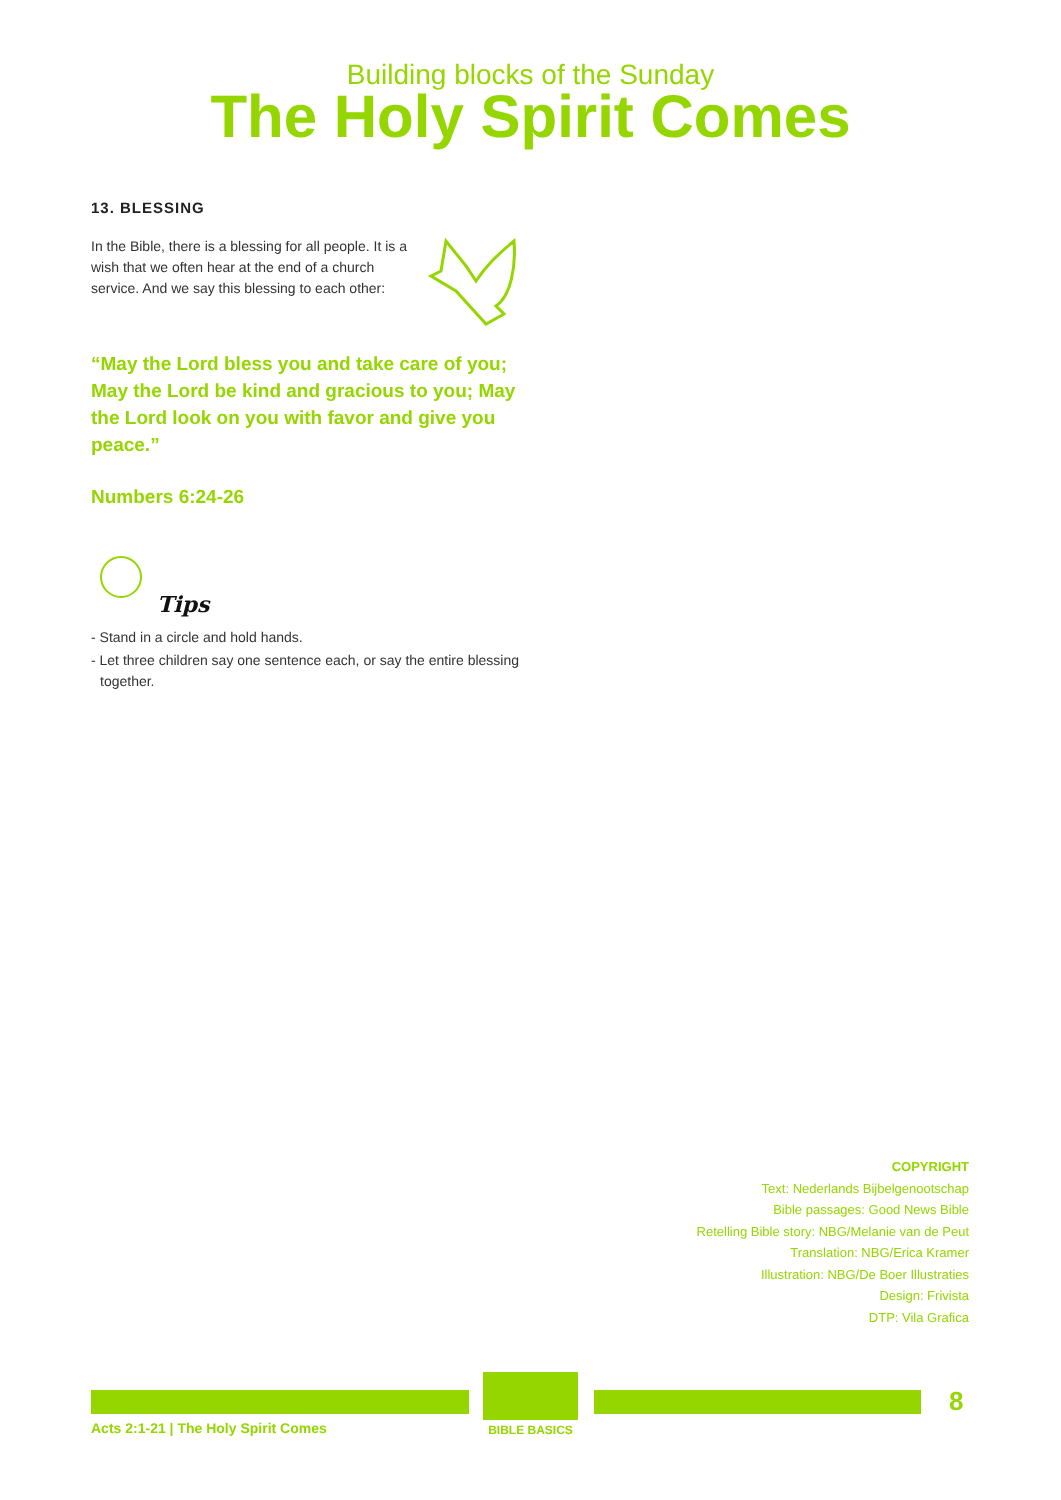Building blocks of the Sunday
The Holy Spirit Comes
13. BLESSING
In the Bible, there is a blessing for all people. It is a wish that we often hear at the end of a church service. And we say this blessing to each other:
“May the Lord bless you and take care of you; May the Lord be kind and gracious to you; May the Lord look on you with favor and give you peace.”
Numbers 6:24-26
Tips
- Stand in a circle and hold hands.
- Let three children say one sentence each, or say the entire blessing together.
COPYRIGHT
Text: Nederlands Bijbelgenootschap
Bible passages: Good News Bible
Retelling Bible story: NBG/Melanie van de Peut
Translation: NBG/Erica Kramer
Illustration: NBG/De Boer Illustraties
Design: Frivista
DTP: Vila Grafica
BIBLE BASICS 8
Acts 2:1-21 | The Holy Spirit Comes